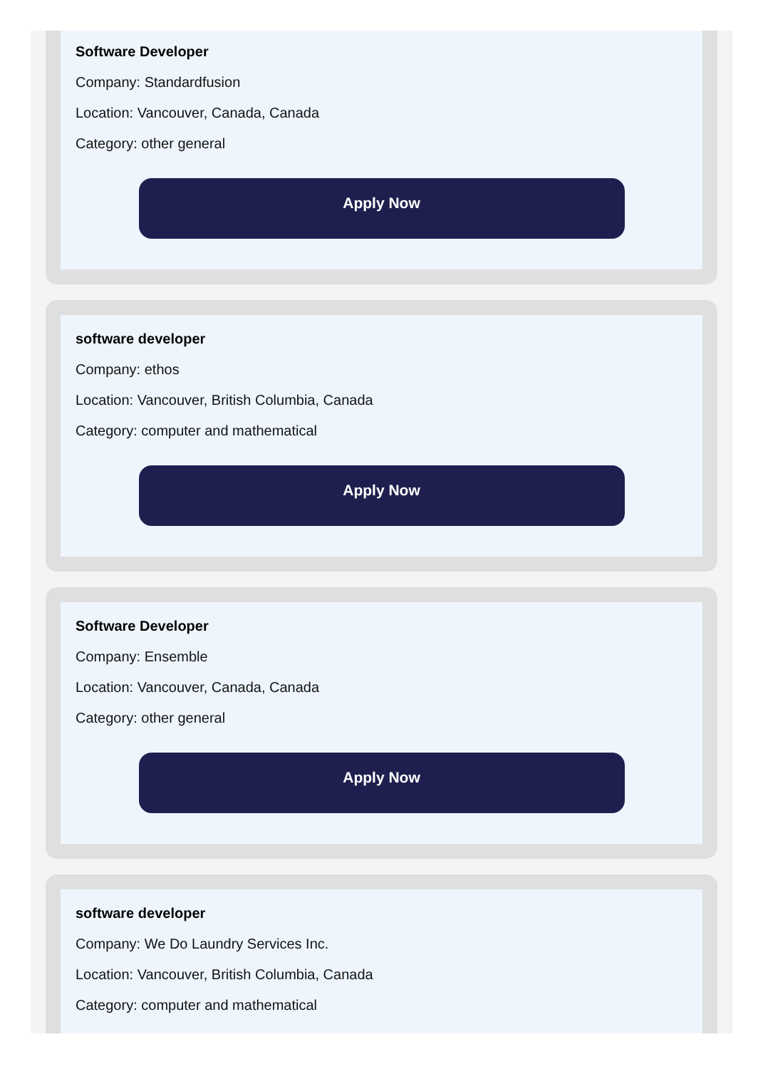Software Developer
Company: Standardfusion
Location: Vancouver, Canada, Canada
Category: other general
Apply Now
software developer
Company: ethos
Location: Vancouver, British Columbia, Canada
Category: computer and mathematical
Apply Now
Software Developer
Company: Ensemble
Location: Vancouver, Canada, Canada
Category: other general
Apply Now
software developer
Company: We Do Laundry Services Inc.
Location: Vancouver, British Columbia, Canada
Category: computer and mathematical